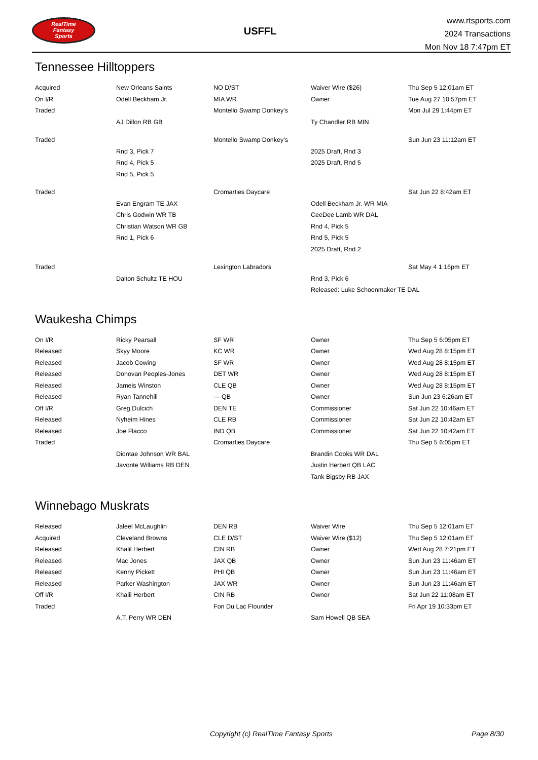RealTime
Fantasy
Sports
USFFL
www.rtsports.com
2024 Transactions
Mon Nov 18 7:47pm ET
Tennessee Hilltoppers
| Acquired | New Orleans Saints | NO D/ST | Waiver Wire ($26) | Thu Sep 5 12:01am ET |
| On I/R | Odell Beckham Jr. | MIA WR | Owner | Tue Aug 27 10:57pm ET |
| Traded | | Montello Swamp Donkey's | | Mon Jul 29 1:44pm ET |
| | AJ Dillon RB GB | | Ty Chandler RB MIN | |
| Traded | | Montello Swamp Donkey's | | Sun Jun 23 11:12am ET |
| | Rnd 3, Pick 7 | | 2025 Draft, Rnd 3 | |
| | Rnd 4, Pick 5 | | 2025 Draft, Rnd 5 | |
| | Rnd 5, Pick 5 | | | |
| Traded | | Cromarties Daycare | | Sat Jun 22 8:42am ET |
| | Evan Engram TE JAX | | Odell Beckham Jr. WR MIA | |
| | Chris Godwin WR TB | | CeeDee Lamb WR DAL | |
| | Christian Watson WR GB | | Rnd 4, Pick 5 | |
| | Rnd 1, Pick 6 | | Rnd 5, Pick 5 | |
| | | | 2025 Draft, Rnd 2 | |
| Traded | | Lexington Labradors | | Sat May 4 1:16pm ET |
| | Dalton Schultz TE HOU | | Rnd 3, Pick 6 | |
| | | | Released: Luke Schoonmaker TE DAL | |
Waukesha Chimps
| On I/R | Ricky Pearsall | SF WR | Owner | Thu Sep 5 6:05pm ET |
| Released | Skyy Moore | KC WR | Owner | Wed Aug 28 8:15pm ET |
| Released | Jacob Cowing | SF WR | Owner | Wed Aug 28 8:15pm ET |
| Released | Donovan Peoples-Jones | DET WR | Owner | Wed Aug 28 8:15pm ET |
| Released | Jameis Winston | CLE QB | Owner | Wed Aug 28 8:15pm ET |
| Released | Ryan Tannehill | --- QB | Owner | Sun Jun 23 6:26am ET |
| Off I/R | Greg Dulcich | DEN TE | Commissioner | Sat Jun 22 10:46am ET |
| Released | Nyheim Hines | CLE RB | Commissioner | Sat Jun 22 10:42am ET |
| Released | Joe Flacco | IND QB | Commissioner | Sat Jun 22 10:42am ET |
| Traded | | Cromarties Daycare | | Thu Sep 5 6:05pm ET |
| | Diontae Johnson WR BAL | | Brandin Cooks WR DAL | |
| | Javonte Williams RB DEN | | Justin Herbert QB LAC | |
| | | | Tank Bigsby RB JAX | |
Winnebago Muskrats
| Released | Jaleel McLaughlin | DEN RB | Waiver Wire | Thu Sep 5 12:01am ET |
| Acquired | Cleveland Browns | CLE D/ST | Waiver Wire ($12) | Thu Sep 5 12:01am ET |
| Released | Khalil Herbert | CIN RB | Owner | Wed Aug 28 7:21pm ET |
| Released | Mac Jones | JAX QB | Owner | Sun Jun 23 11:46am ET |
| Released | Kenny Pickett | PHI QB | Owner | Sun Jun 23 11:46am ET |
| Released | Parker Washington | JAX WR | Owner | Sun Jun 23 11:46am ET |
| Off I/R | Khalil Herbert | CIN RB | Owner | Sat Jun 22 11:08am ET |
| Traded | | Fon Du Lac Flounder | | Fri Apr 19 10:33pm ET |
| | A.T. Perry WR DEN | | Sam Howell QB SEA | |
Copyright (c) RealTime Fantasy Sports Page 8/30